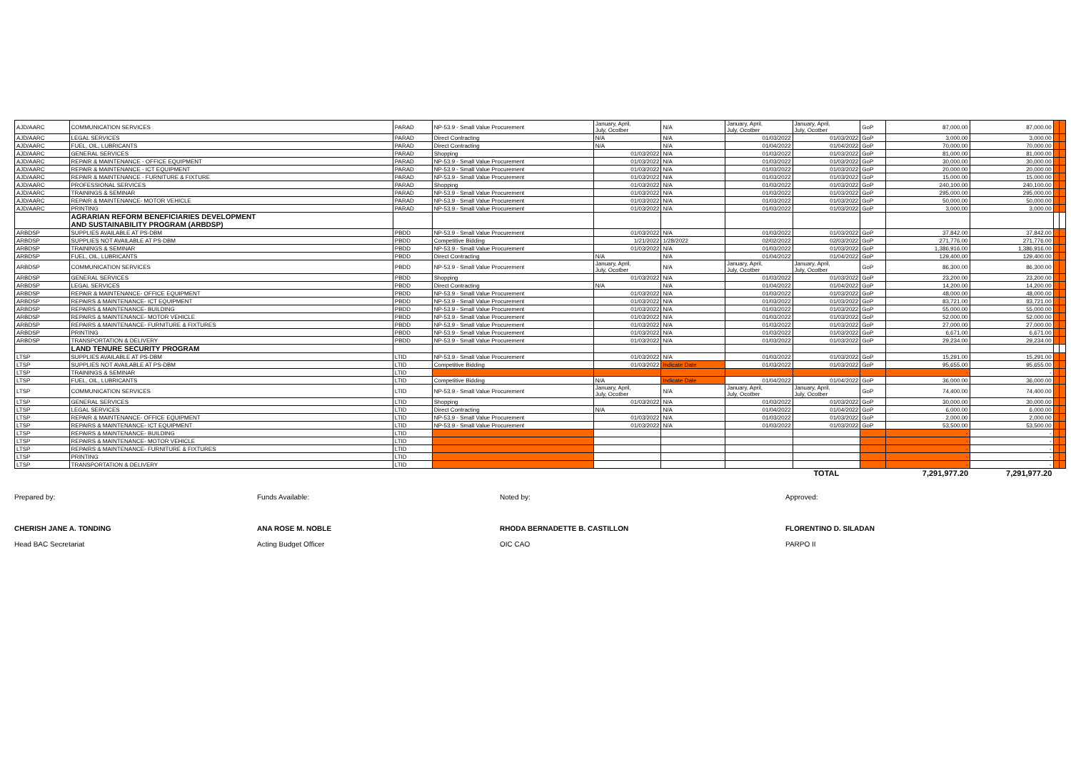| AJD/AARC | COMMUNICATION SERVICES | PARAD | NP-53.9 - Small Value Procurement | January, April, July, Ocotber | N/A | January, April, July, Ocotber | January, April, July, Ocotber | GoP | 87,000.00 | 87,000.00 | | |
| AJD/AARC | LEGAL SERVICES | PARAD | Direct Contracting | N/A | N/A | 01/03/2022 | 01/03/2022 | GoP | 3,000.00 | 3,000.00 | | |
| AJD/AARC | FUEL, OIL, LUBRICANTS | PARAD | Direct Contracting | N/A | N/A | 01/04/2022 | 01/04/2022 | GoP | 70,000.00 | 70,000.00 | | |
| AJD/AARC | GENERAL SERVICES | PARAD | Shopping | 01/03/2022 | N/A | 01/03/2022 | 01/03/2022 | GoP | 81,000.00 | 81,000.00 | | |
| AJD/AARC | REPAIR & MAINTENANCE - OFFICE EQUIPMENT | PARAD | NP-53.9 - Small Value Procurement | 01/03/2022 | N/A | 01/03/2022 | 01/03/2022 | GoP | 30,000.00 | 30,000.00 | | |
| AJD/AARC | REPAIR & MAINTENANCE - ICT EQUIPMENT | PARAD | NP-53.9 - Small Value Procurement | 01/03/2022 | N/A | 01/03/2022 | 01/03/2022 | GoP | 20,000.00 | 20,000.00 | | |
| AJD/AARC | REPAIR & MAINTENANCE - FURNITURE & FIXTURE | PARAD | NP-53.9 - Small Value Procurement | 01/03/2022 | N/A | 01/03/2022 | 01/03/2022 | GoP | 15,000.00 | 15,000.00 | | |
| AJD/AARC | PROFESSIONAL SERVICES | PARAD | Shopping | 01/03/2022 | N/A | 01/03/2022 | 01/03/2022 | GoP | 240,100.00 | 240,100.00 | | |
| AJD/AARC | TRAININGS & SEMINAR | PARAD | NP-53.9 - Small Value Procurement | 01/03/2022 | N/A | 01/03/2022 | 01/03/2022 | GoP | 295,000.00 | 295,000.00 | | |
| AJD/AARC | REPAIR & MAINTENANCE- MOTOR VEHICLE | PARAD | NP-53.9 - Small Value Procurement | 01/03/2022 | N/A | 01/03/2022 | 01/03/2022 | GoP | 50,000.00 | 50,000.00 | | |
| AJD/AARC | PRINTING | PARAD | NP-53.9 - Small Value Procurement | 01/03/2022 | N/A | 01/03/2022 | 01/03/2022 | GoP | 3,000.00 | 3,000.00 | | |
| | AGRARIAN REFORM BENEFICIARIES DEVELOPMENT AND SUSTAINABILITY PROGRAM (ARBDSP) | | | | | | | | | | | |
| ARBDSP | SUPPLIES AVAILABLE AT PS-DBM | PBDD | NP-53.9 - Small Value Procurement | 01/03/2022 | N/A | 01/03/2022 | 01/03/2022 | GoP | 37,842.00 | 37,842.00 | | |
| ARBDSP | SUPPLIES NOT AVAILABLE AT PS-DBM | PBDD | Competitive Bidding | 1/21/2022 | 1/28/2022 | 02/02/2022 | 02/03/2022 | GoP | 271,776.00 | 271,776.00 | | |
| ARBDSP | TRAININGS & SEMINAR | PBDD | NP-53.9 - Small Value Procurement | 01/03/2022 | N/A | 01/03/2022 | 01/03/2022 | GoP | 1,386,916.00 | 1,386,916.00 | | |
| ARBDSP | FUEL, OIL, LUBRICANTS | PBDD | Direct Contracting | N/A | N/A | 01/04/2022 | 01/04/2022 | GoP | 129,400.00 | 129,400.00 | | |
| ARBDSP | COMMUNICATION SERVICES | PBDD | NP-53.9 - Small Value Procurement | January, April, July, Ocotber | N/A | January, April, July, Ocotber | January, April, July, Ocotber | GoP | 86,300.00 | 86,300.00 | | |
| ARBDSP | GENERAL SERVICES | PBDD | Shopping | 01/03/2022 | N/A | 01/03/2022 | 01/03/2022 | GoP | 23,200.00 | 23,200.00 | | |
| ARBDSP | LEGAL SERVICES | PBDD | Direct Contracting | N/A | N/A | 01/04/2022 | 01/04/2022 | GoP | 14,200.00 | 14,200.00 | | |
| ARBDSP | REPAIR & MAINTENANCE- OFFICE EQUIPMENT | PBDD | NP-53.9 - Small Value Procurement | 01/03/2022 | N/A | 01/03/2022 | 01/03/2022 | GoP | 48,000.00 | 48,000.00 | | |
| ARBDSP | REPAIRS & MAINTENANCE- ICT EQUIPMENT | PBDD | NP-53.9 - Small Value Procurement | 01/03/2022 | N/A | 01/03/2022 | 01/03/2022 | GoP | 83,721.00 | 83,721.00 | | |
| ARBDSP | REPAIRS & MAINTENANCE- BUILDING | PBDD | NP-53.9 - Small Value Procurement | 01/03/2022 | N/A | 01/03/2022 | 01/03/2022 | GoP | 55,000.00 | 55,000.00 | | |
| ARBDSP | REPAIRS & MAINTENANCE- MOTOR VEHICLE | PBDD | NP-53.9 - Small Value Procurement | 01/03/2022 | N/A | 01/03/2022 | 01/03/2022 | GoP | 52,000.00 | 52,000.00 | | |
| ARBDSP | REPAIRS & MAINTENANCE- FURNITURE & FIXTURES | PBDD | NP-53.9 - Small Value Procurement | 01/03/2022 | N/A | 01/03/2022 | 01/03/2022 | GoP | 27,000.00 | 27,000.00 | | |
| ARBDSP | PRINTING | PBDD | NP-53.9 - Small Value Procurement | 01/03/2022 | N/A | 01/03/2022 | 01/03/2022 | GoP | 6,671.00 | 6,671.00 | | |
| ARBDSP | TRANSPORTATION & DELIVERY | PBDD | NP-53.9 - Small Value Procurement | 01/03/2022 | N/A | 01/03/2022 | 01/03/2022 | GoP | 29,234.00 | 29,234.00 | | |
| | LAND TENURE SECURITY PROGRAM | | | | | | | | | | | |
| LTSP | SUPPLIES AVAILABLE AT PS-DBM | LTID | NP-53.9 - Small Value Procurement | 01/03/2022 | N/A | 01/03/2022 | 01/03/2022 | GoP | 15,291.00 | 15,291.00 | | |
| LTSP | SUPPLIES NOT AVAILABLE AT PS-DBM | LTID | Competitive Bidding | 01/03/2022 | Indicate Date | 01/03/2022 | 01/03/2022 | GoP | 95,655.00 | 95,655.00 | | |
| LTSP | TRAININGS & SEMINAR | LTID | | | | | | | - | - | | |
| LTSP | FUEL, OIL, LUBRICANTS | LTID | Competitive Bidding | N/A | Indicate Date | 01/04/2022 | 01/04/2022 | GoP | 36,000.00 | 36,000.00 | | |
| LTSP | COMMUNICATION SERVICES | LTID | NP-53.9 - Small Value Procurement | January, April, July, Ocotber | N/A | January, April, July, Ocotber | January, April, July, Ocotber | GoP | 74,400.00 | 74,400.00 | | |
| LTSP | GENERAL SERVICES | LTID | Shopping | 01/03/2022 | N/A | 01/03/2022 | 01/03/2022 | GoP | 30,000.00 | 30,000.00 | | |
| LTSP | LEGAL SERVICES | LTID | Direct Contracting | N/A | N/A | 01/04/2022 | 01/04/2022 | GoP | 6,000.00 | 6,000.00 | | |
| LTSP | REPAIR & MAINTENANCE- OFFICE EQUIPMENT | LTID | NP-53.9 - Small Value Procurement | 01/03/2022 | N/A | 01/03/2022 | 01/03/2022 | GoP | 2,000.00 | 2,000.00 | | |
| LTSP | REPAIRS & MAINTENANCE- ICT EQUIPMENT | LTID | NP-53.9 - Small Value Procurement | 01/03/2022 | N/A | 01/03/2022 | 01/03/2022 | GoP | 53,500.00 | 53,500.00 | | |
| LTSP | REPAIRS & MAINTENANCE- BUILDING | LTID | | | | | | | - | - | | |
| LTSP | REPAIRS & MAINTENANCE- MOTOR VEHICLE | LTID | | | | | | | - | - | | |
| LTSP | REPAIRS & MAINTENANCE- FURNITURE & FIXTURES | LTID | | | | | | | - | - | | |
| LTSP | PRINTING | LTID | | | | | | | - | - | | |
| LTSP | TRANSPORTATION & DELIVERY | LTID | | | | | | | - | - | | |
| | | | | | | | TOTAL | | 7,291,977.20 | 7,291,977.20 | | |
Prepared by:
CHERISH JANE A. TONDING
Head BAC Secretariat
Funds Available:
ANA ROSE M. NOBLE
Acting Budget Officer
Noted by:
RHODA BERNADETTE B. CASTILLON
OIC CAO
Approved:
FLORENTINO D. SILADAN
PARPO II